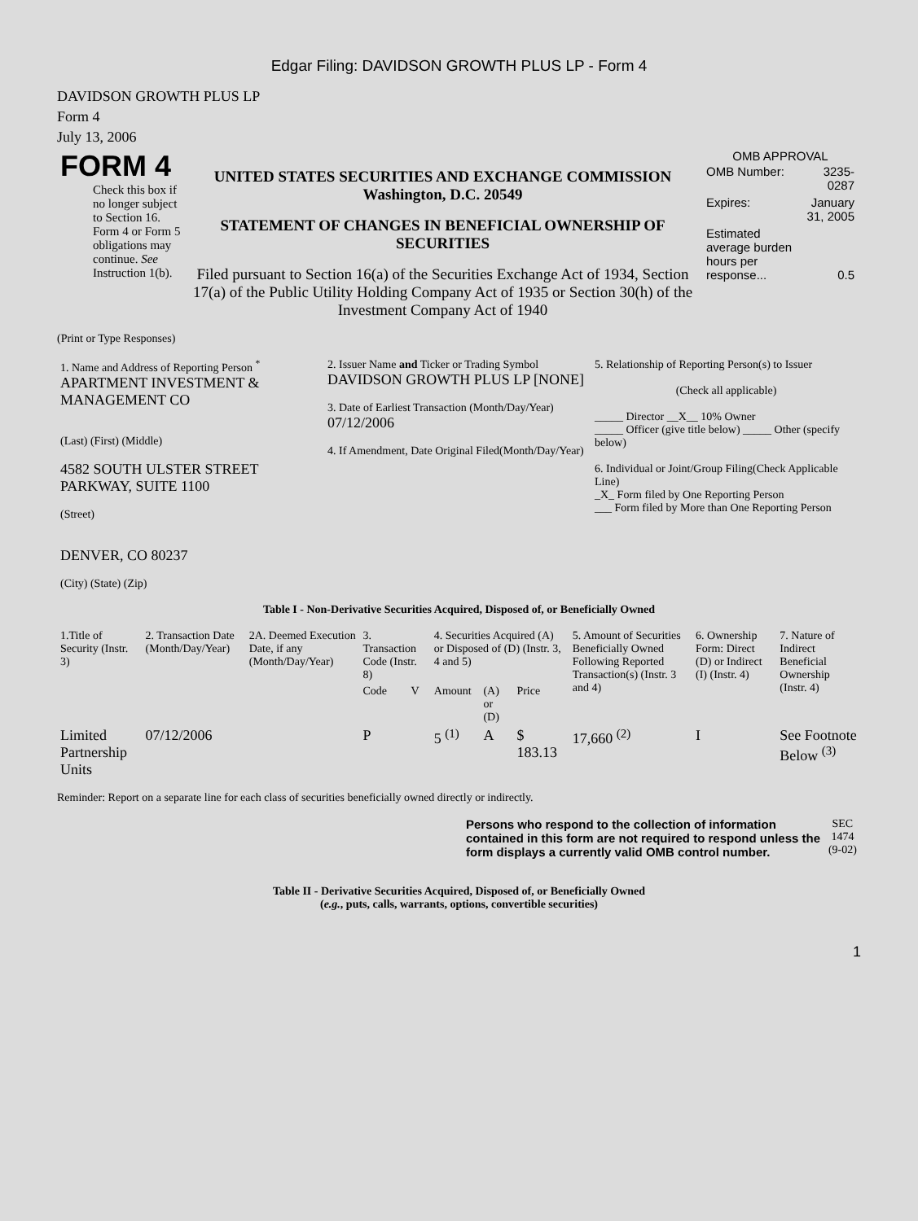Edgar Filing: DAVIDSON GROWTH PLUS LP - Form 4
DAVIDSON GROWTH PLUS LP
Form 4
July 13, 2006
| FORM 4 Check this box if no longer subject to Section 16. Form 4 or Form 5 obligations may continue. See Instruction 1(b). | UNITED STATES SECURITIES AND EXCHANGE COMMISSION Washington, D.C. 20549 STATEMENT OF CHANGES IN BENEFICIAL OWNERSHIP OF SECURITIES Filed pursuant to Section 16(a) of the Securities Exchange Act of 1934, Section 17(a) of the Public Utility Holding Company Act of 1935 or Section 30(h) of the Investment Company Act of 1940 | OMB APPROVAL / OMB Number: / 3235-0287 / / Expires: / January 31, 2005 / / Estimated average burden hours per response... / 0.5 / |
(Print or Type Responses)
| 1. Name and Address of Reporting Person <sup>*</sup> APARTMENT INVESTMENT & MANAGEMENT CO (Last) (First) (Middle) 4582 SOUTH ULSTER STREET PARKWAY, SUITE 1100 (Street) DENVER, CO 80237 (City) (State) (Zip) | 2. Issuer Name and Ticker or Trading Symbol DAVIDSON GROWTH PLUS LP [NONE] 3. Date of Earliest Transaction (Month/Day/Year) 07/12/2006 4. If Amendment, Date Original Filed(Month/Day/Year) | 5. Relationship of Reporting Person(s) to Issuer (Check all applicable) _____ Director __X__ 10% Owner _____ Officer (give title below) _____ Other (specify below) 6. Individual or Joint/Group Filing(Check Applicable Line) _X_ Form filed by One Reporting Person ___ Form filed by More than One Reporting Person |
Table I - Non-Derivative Securities Acquired, Disposed of, or Beneficially Owned
| 1.Title of Security (Instr. 3) | 2. Transaction Date (Month/Day/Year) | 2A. Deemed Execution Date, if any (Month/Day/Year) | 3. Transaction Code (Instr. 8) | | 4. Securities Acquired (A) or Disposed of (D) (Instr. 3, 4 and 5) | | | 5. Amount of Securities Beneficially Owned Following Reported Transaction(s) (Instr. 3 and 4) | 6. Ownership Form: Direct (D) or Indirect (I) (Instr. 4) | 7. Nature of Indirect Beneficial Ownership (Instr. 4) |
| --- | --- | --- | --- | --- | --- | --- | --- | --- | --- | --- |
| | | | Code | V | Amount | (A) or (D) | Price | | | |
| Limited Partnership Units | 07/12/2006 | | P | | 5 <sup>(1)</sup> | A | $ 183.13 | 17,660 <sup>(2)</sup> | I | See Footnote Below <sup>(3)</sup> |
Reminder: Report on a separate line for each class of securities beneficially owned directly or indirectly.
| | Persons who respond to the collection of information contained in this form are not required to respond unless the form displays a currently valid OMB control number. | SEC 1474 (9-02) |
Table II - Derivative Securities Acquired, Disposed of, or Beneficially Owned
(e.g., puts, calls, warrants, options, convertible securities)
1